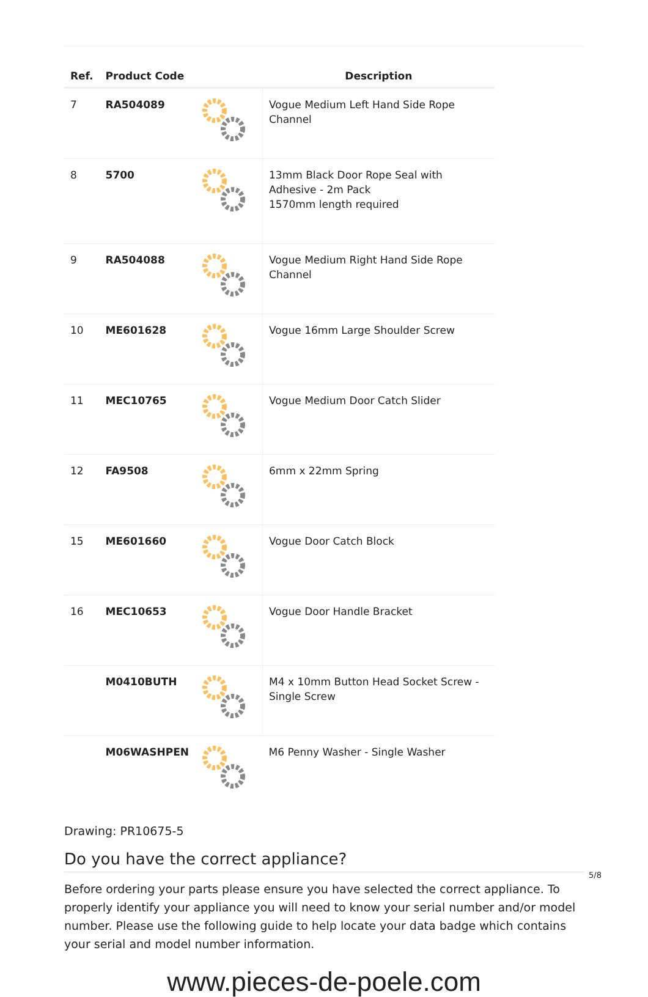| Ref. | Product Code | | Description |
| --- | --- | --- | --- |
| 7 | RA504089 | | Vogue Medium Left Hand Side Rope Channel |
| 8 | 5700 | | 13mm Black Door Rope Seal with Adhesive - 2m Pack 1570mm length required |
| 9 | RA504088 | | Vogue Medium Right Hand Side Rope Channel |
| 10 | ME601628 | | Vogue 16mm Large Shoulder Screw |
| 11 | MEC10765 | | Vogue Medium Door Catch Slider |
| 12 | FA9508 | | 6mm x 22mm Spring |
| 15 | ME601660 | | Vogue Door Catch Block |
| 16 | MEC10653 | | Vogue Door Handle Bracket |
| | M0410BUTH | | M4 x 10mm Button Head Socket Screw - Single Screw |
| | M06WASHPEN | | M6 Penny Washer - Single Washer |
Drawing: PR10675-5
Do you have the correct appliance?
Before ordering your parts please ensure you have selected the correct appliance. To properly identify your appliance you will need to know your serial number and/or model number. Please use the following guide to help locate your data badge which contains your serial and model number information.
5/8
www.pieces-de-poele.com